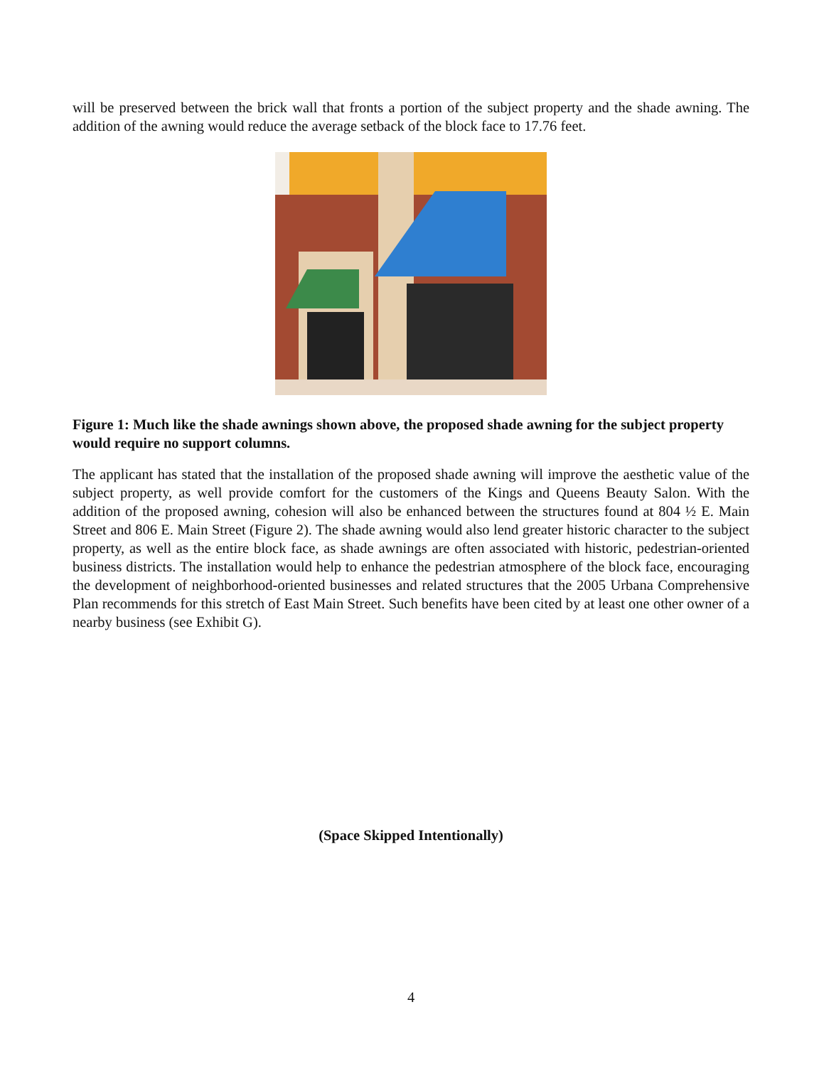will be preserved between the brick wall that fronts a portion of the subject property and the shade awning. The addition of the awning would reduce the average setback of the block face to 17.76 feet.
Figure 1: Much like the shade awnings shown above, the proposed shade awning for the subject property would require no support columns.
The applicant has stated that the installation of the proposed shade awning will improve the aesthetic value of the subject property, as well provide comfort for the customers of the Kings and Queens Beauty Salon. With the addition of the proposed awning, cohesion will also be enhanced between the structures found at 804 ½ E. Main Street and 806 E. Main Street (Figure 2). The shade awning would also lend greater historic character to the subject property, as well as the entire block face, as shade awnings are often associated with historic, pedestrian-oriented business districts. The installation would help to enhance the pedestrian atmosphere of the block face, encouraging the development of neighborhood-oriented businesses and related structures that the 2005 Urbana Comprehensive Plan recommends for this stretch of East Main Street. Such benefits have been cited by at least one other owner of a nearby business (see Exhibit G).
(Space Skipped Intentionally)
4